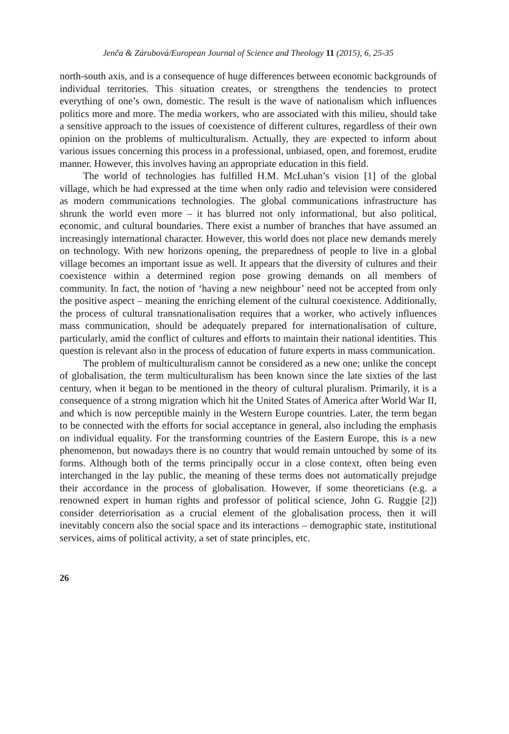Jenča & Zárubová/European Journal of Science and Theology 11 (2015), 6, 25-35
north-south axis, and is a consequence of huge differences between economic backgrounds of individual territories. This situation creates, or strengthens the tendencies to protect everything of one’s own, domestic. The result is the wave of nationalism which influences politics more and more. The media workers, who are associated with this milieu, should take a sensitive approach to the issues of coexistence of different cultures, regardless of their own opinion on the problems of multiculturalism. Actually, they are expected to inform about various issues concerning this process in a professional, unbiased, open, and foremost, erudite manner. However, this involves having an appropriate education in this field.
The world of technologies has fulfilled H.M. McLuhan’s vision [1] of the global village, which he had expressed at the time when only radio and television were considered as modern communications technologies. The global communications infrastructure has shrunk the world even more – it has blurred not only informational, but also political, economic, and cultural boundaries. There exist a number of branches that have assumed an increasingly international character. However, this world does not place new demands merely on technology. With new horizons opening, the preparedness of people to live in a global village becomes an important issue as well. It appears that the diversity of cultures and their coexistence within a determined region pose growing demands on all members of community. In fact, the notion of ‘having a new neighbour’ need not be accepted from only the positive aspect – meaning the enriching element of the cultural coexistence. Additionally, the process of cultural transnationalisation requires that a worker, who actively influences mass communication, should be adequately prepared for internationalisation of culture, particularly, amid the conflict of cultures and efforts to maintain their national identities. This question is relevant also in the process of education of future experts in mass communication.
The problem of multiculturalism cannot be considered as a new one; unlike the concept of globalisation, the term multiculturalism has been known since the late sixties of the last century, when it began to be mentioned in the theory of cultural pluralism. Primarily, it is a consequence of a strong migration which hit the United States of America after World War II, and which is now perceptible mainly in the Western Europe countries. Later, the term began to be connected with the efforts for social acceptance in general, also including the emphasis on individual equality. For the transforming countries of the Eastern Europe, this is a new phenomenon, but nowadays there is no country that would remain untouched by some of its forms. Although both of the terms principally occur in a close context, often being even interchanged in the lay public, the meaning of these terms does not automatically prejudge their accordance in the process of globalisation. However, if some theoreticians (e.g. a renowned expert in human rights and professor of political science, John G. Ruggie [2]) consider deterriorisation as a crucial element of the globalisation process, then it will inevitably concern also the social space and its interactions – demographic state, institutional services, aims of political activity, a set of state principles, etc.
26